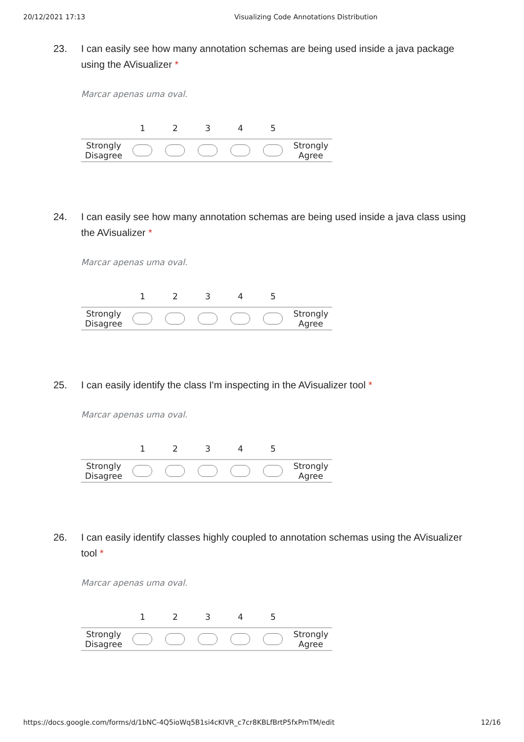20/12/2021 17:13 Visualizing Code Annotations Distribution
23. I can easily see how many annotation schemas are being used inside a java package using the AVisualizer *
Marcar apenas uma oval.
| | 1 | 2 | 3 | 4 | 5 | |
| --- | --- | --- | --- | --- | --- | --- |
| Strongly Disagree | | | | | | Strongly Agree |
24. I can easily see how many annotation schemas are being used inside a java class using the AVisualizer *
Marcar apenas uma oval.
| | 1 | 2 | 3 | 4 | 5 | |
| --- | --- | --- | --- | --- | --- | --- |
| Strongly Disagree | | | | | | Strongly Agree |
25. I can easily identify the class I'm inspecting in the AVisualizer tool *
Marcar apenas uma oval.
| | 1 | 2 | 3 | 4 | 5 | |
| --- | --- | --- | --- | --- | --- | --- |
| Strongly Disagree | | | | | | Strongly Agree |
26. I can easily identify classes highly coupled to annotation schemas using the AVisualizer tool *
Marcar apenas uma oval.
| | 1 | 2 | 3 | 4 | 5 | |
| --- | --- | --- | --- | --- | --- | --- |
| Strongly Disagree | | | | | | Strongly Agree |
https://docs.google.com/forms/d/1bNC-4Q5ioWq5B1si4cKIVR_c7cr8KBLfBrtP5fxPmTM/edit 12/16